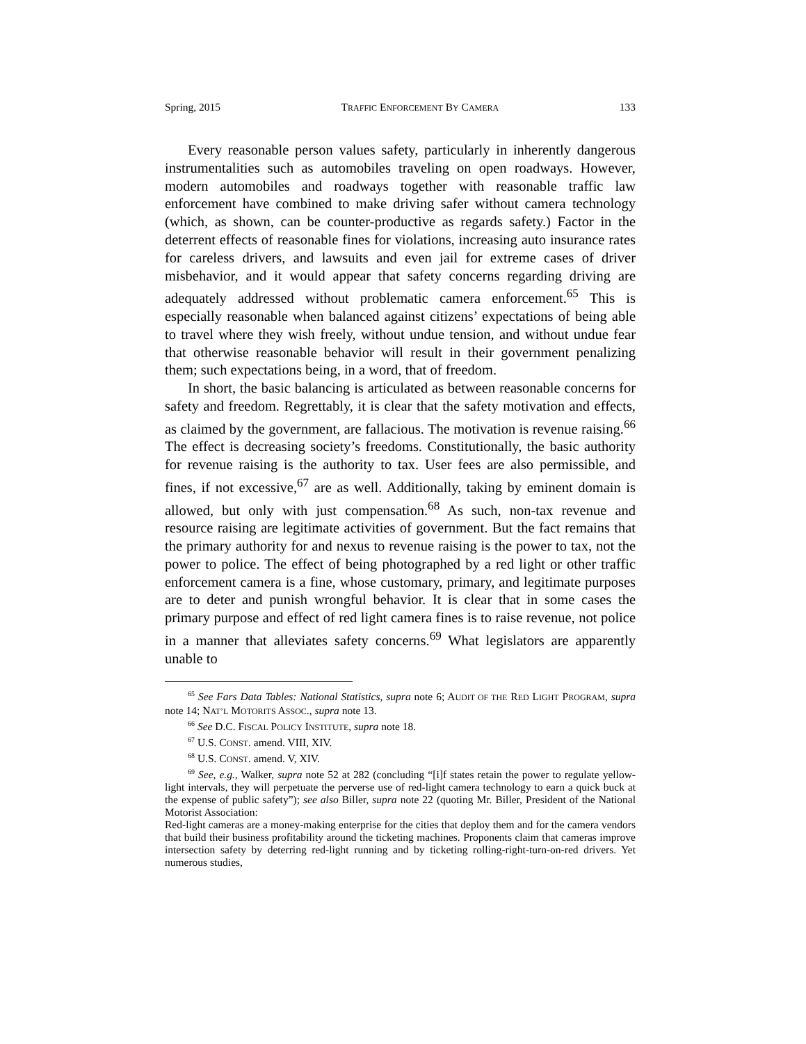Spring, 2015 TRAFFIC ENFORCEMENT BY CAMERA 133
Every reasonable person values safety, particularly in inherently dangerous instrumentalities such as automobiles traveling on open roadways. However, modern automobiles and roadways together with reasonable traffic law enforcement have combined to make driving safer without camera technology (which, as shown, can be counter-productive as regards safety.) Factor in the deterrent effects of reasonable fines for violations, increasing auto insurance rates for careless drivers, and lawsuits and even jail for extreme cases of driver misbehavior, and it would appear that safety concerns regarding driving are adequately addressed without problematic camera enforcement.<sup>65</sup> This is especially reasonable when balanced against citizens’ expectations of being able to travel where they wish freely, without undue tension, and without undue fear that otherwise reasonable behavior will result in their government penalizing them; such expectations being, in a word, that of freedom.
In short, the basic balancing is articulated as between reasonable concerns for safety and freedom. Regrettably, it is clear that the safety motivation and effects, as claimed by the government, are fallacious. The motivation is revenue raising.<sup>66</sup> The effect is decreasing society’s freedoms. Constitutionally, the basic authority for revenue raising is the authority to tax. User fees are also permissible, and fines, if not excessive,<sup>67</sup> are as well. Additionally, taking by eminent domain is allowed, but only with just compensation.<sup>68</sup> As such, non-tax revenue and resource raising are legitimate activities of government. But the fact remains that the primary authority for and nexus to revenue raising is the power to tax, not the power to police. The effect of being photographed by a red light or other traffic enforcement camera is a fine, whose customary, primary, and legitimate purposes are to deter and punish wrongful behavior. It is clear that in some cases the primary purpose and effect of red light camera fines is to raise revenue, not police in a manner that alleviates safety concerns.<sup>69</sup> What legislators are apparently unable to
<sup>65</sup> See Fars Data Tables: National Statistics, supra note 6; AUDIT OF THE RED LIGHT PROGRAM, supra note 14; NAT’L MOTORITS ASSOC., supra note 13.
<sup>66</sup> See D.C. FISCAL POLICY INSTITUTE, supra note 18.
<sup>67</sup> U.S. CONST. amend. VIII, XIV.
<sup>68</sup> U.S. CONST. amend. V, XIV.
<sup>69</sup> See, e.g., Walker, supra note 52 at 282 (concluding “[i]f states retain the power to regulate yellow-light intervals, they will perpetuate the perverse use of red-light camera technology to earn a quick buck at the expense of public safety”); see also Biller, supra note 22 (quoting Mr. Biller, President of the National Motorist Association:
Red-light cameras are a money-making enterprise for the cities that deploy them and for the camera vendors that build their business profitability around the ticketing machines. Proponents claim that cameras improve intersection safety by deterring red-light running and by ticketing rolling-right-turn-on-red drivers. Yet numerous studies,